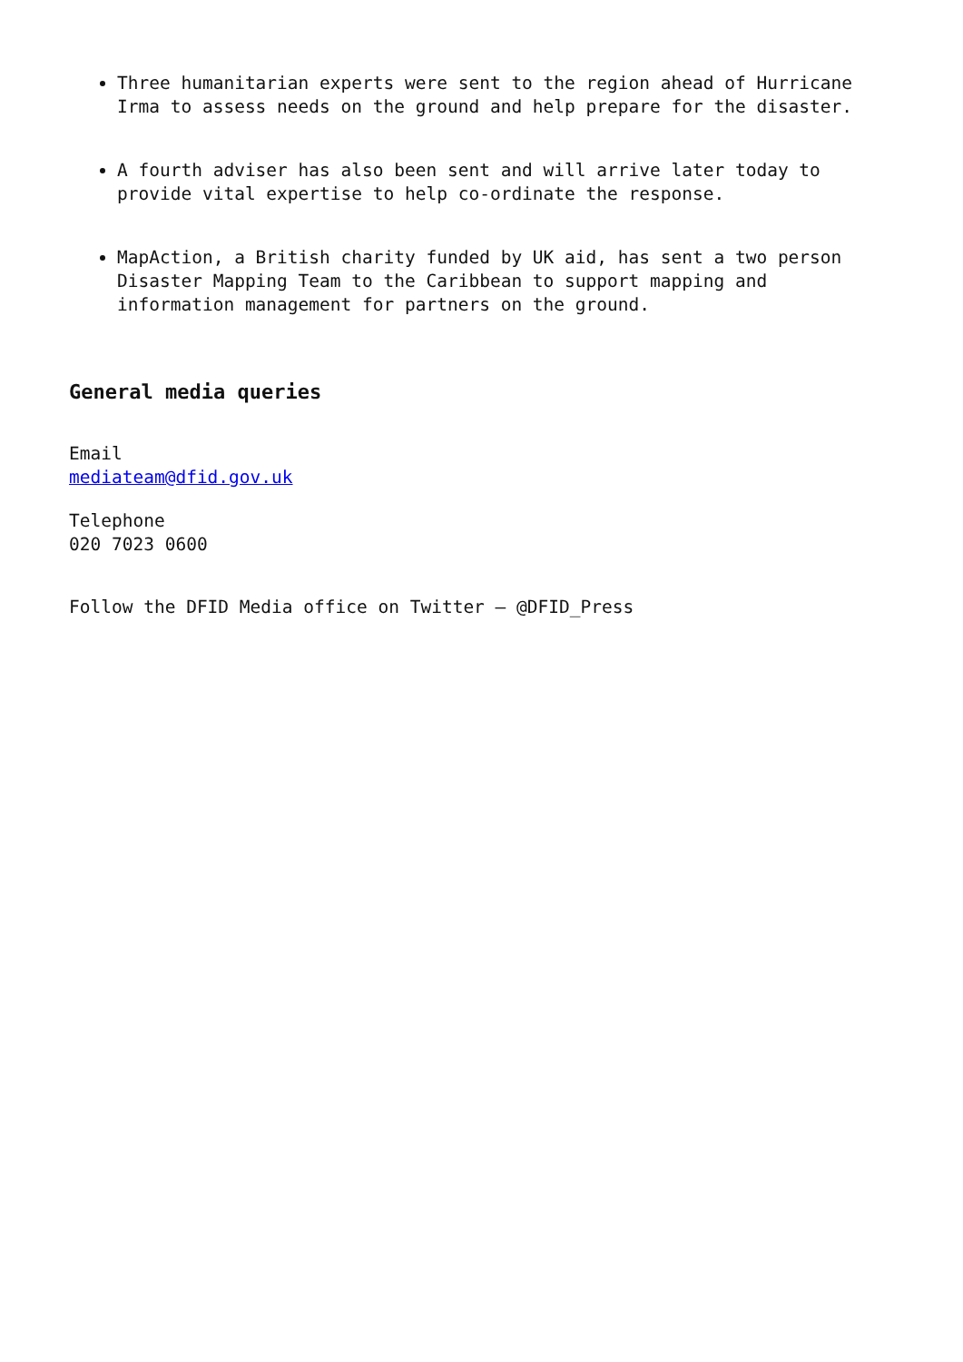Three humanitarian experts were sent to the region ahead of Hurricane Irma to assess needs on the ground and help prepare for the disaster.
A fourth adviser has also been sent and will arrive later today to provide vital expertise to help co-ordinate the response.
MapAction, a British charity funded by UK aid, has sent a two person Disaster Mapping Team to the Caribbean to support mapping and information management for partners on the ground.
General media queries
Email
mediateam@dfid.gov.uk
Telephone
020 7023 0600
Follow the DFID Media office on Twitter – @DFID_Press